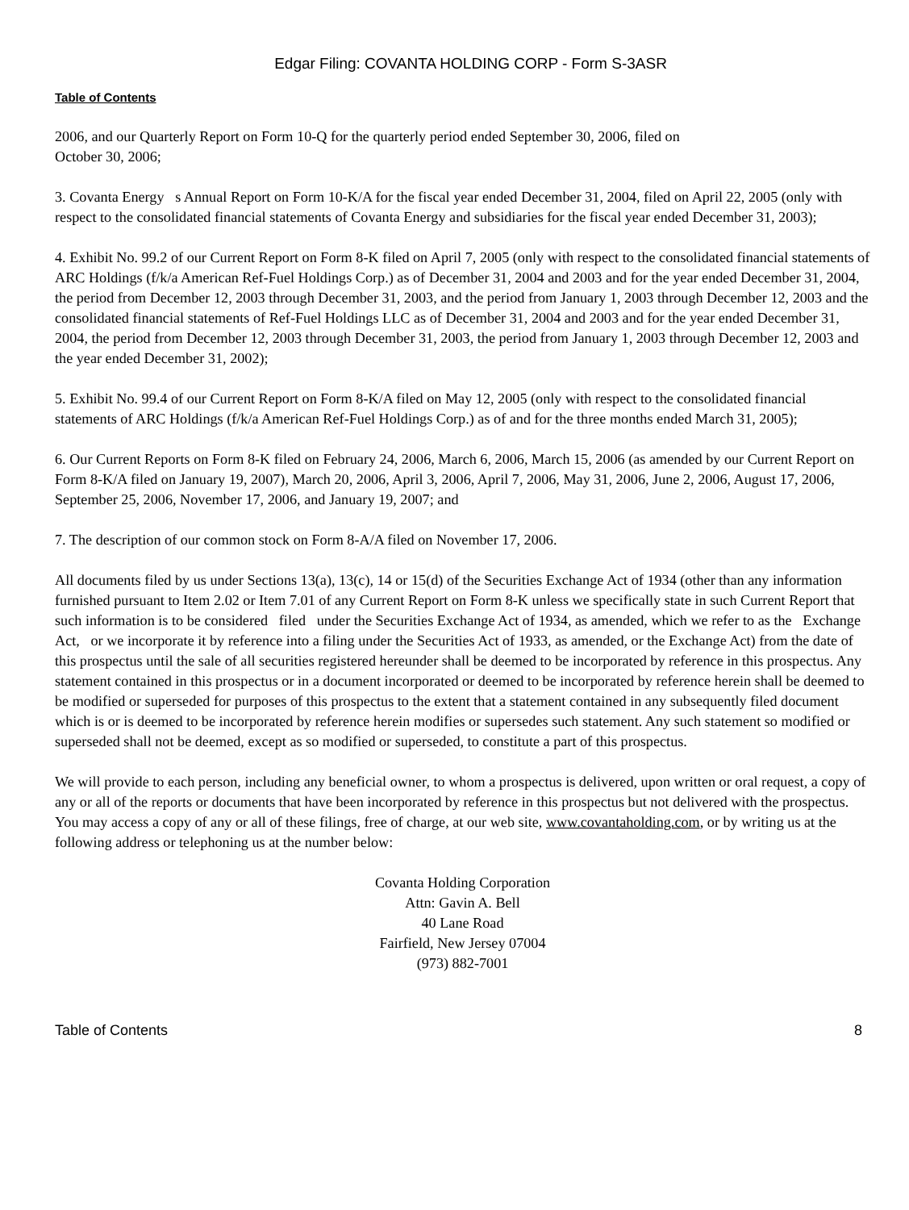Edgar Filing: COVANTA HOLDING CORP - Form S-3ASR
Table of Contents
2006, and our Quarterly Report on Form 10-Q for the quarterly period ended September 30, 2006, filed on
October 30, 2006;
3. Covanta Energy s Annual Report on Form 10-K/A for the fiscal year ended December 31, 2004, filed on April 22, 2005 (only with respect to the consolidated financial statements of Covanta Energy and subsidiaries for the fiscal year ended December 31, 2003);
4. Exhibit No. 99.2 of our Current Report on Form 8-K filed on April 7, 2005 (only with respect to the consolidated financial statements of ARC Holdings (f/k/a American Ref-Fuel Holdings Corp.) as of December 31, 2004 and 2003 and for the year ended December 31, 2004, the period from December 12, 2003 through December 31, 2003, and the period from January 1, 2003 through December 12, 2003 and the consolidated financial statements of Ref-Fuel Holdings LLC as of December 31, 2004 and 2003 and for the year ended December 31, 2004, the period from December 12, 2003 through December 31, 2003, the period from January 1, 2003 through December 12, 2003 and the year ended December 31, 2002);
5. Exhibit No. 99.4 of our Current Report on Form 8-K/A filed on May 12, 2005 (only with respect to the consolidated financial statements of ARC Holdings (f/k/a American Ref-Fuel Holdings Corp.) as of and for the three months ended March 31, 2005);
6. Our Current Reports on Form 8-K filed on February 24, 2006, March 6, 2006, March 15, 2006 (as amended by our Current Report on Form 8-K/A filed on January 19, 2007), March 20, 2006, April 3, 2006, April 7, 2006, May 31, 2006, June 2, 2006, August 17, 2006, September 25, 2006, November 17, 2006, and January 19, 2007; and
7. The description of our common stock on Form 8-A/A filed on November 17, 2006.
All documents filed by us under Sections 13(a), 13(c), 14 or 15(d) of the Securities Exchange Act of 1934 (other than any information furnished pursuant to Item 2.02 or Item 7.01 of any Current Report on Form 8-K unless we specifically state in such Current Report that such information is to be considered filed under the Securities Exchange Act of 1934, as amended, which we refer to as the Exchange Act, or we incorporate it by reference into a filing under the Securities Act of 1933, as amended, or the Exchange Act) from the date of this prospectus until the sale of all securities registered hereunder shall be deemed to be incorporated by reference in this prospectus. Any statement contained in this prospectus or in a document incorporated or deemed to be incorporated by reference herein shall be deemed to be modified or superseded for purposes of this prospectus to the extent that a statement contained in any subsequently filed document which is or is deemed to be incorporated by reference herein modifies or supersedes such statement. Any such statement so modified or superseded shall not be deemed, except as so modified or superseded, to constitute a part of this prospectus.
We will provide to each person, including any beneficial owner, to whom a prospectus is delivered, upon written or oral request, a copy of any or all of the reports or documents that have been incorporated by reference in this prospectus but not delivered with the prospectus. You may access a copy of any or all of these filings, free of charge, at our web site, www.covantaholding.com, or by writing us at the following address or telephoning us at the number below:
Covanta Holding Corporation
Attn: Gavin A. Bell
40 Lane Road
Fairfield, New Jersey 07004
(973) 882-7001
Table of Contents 8